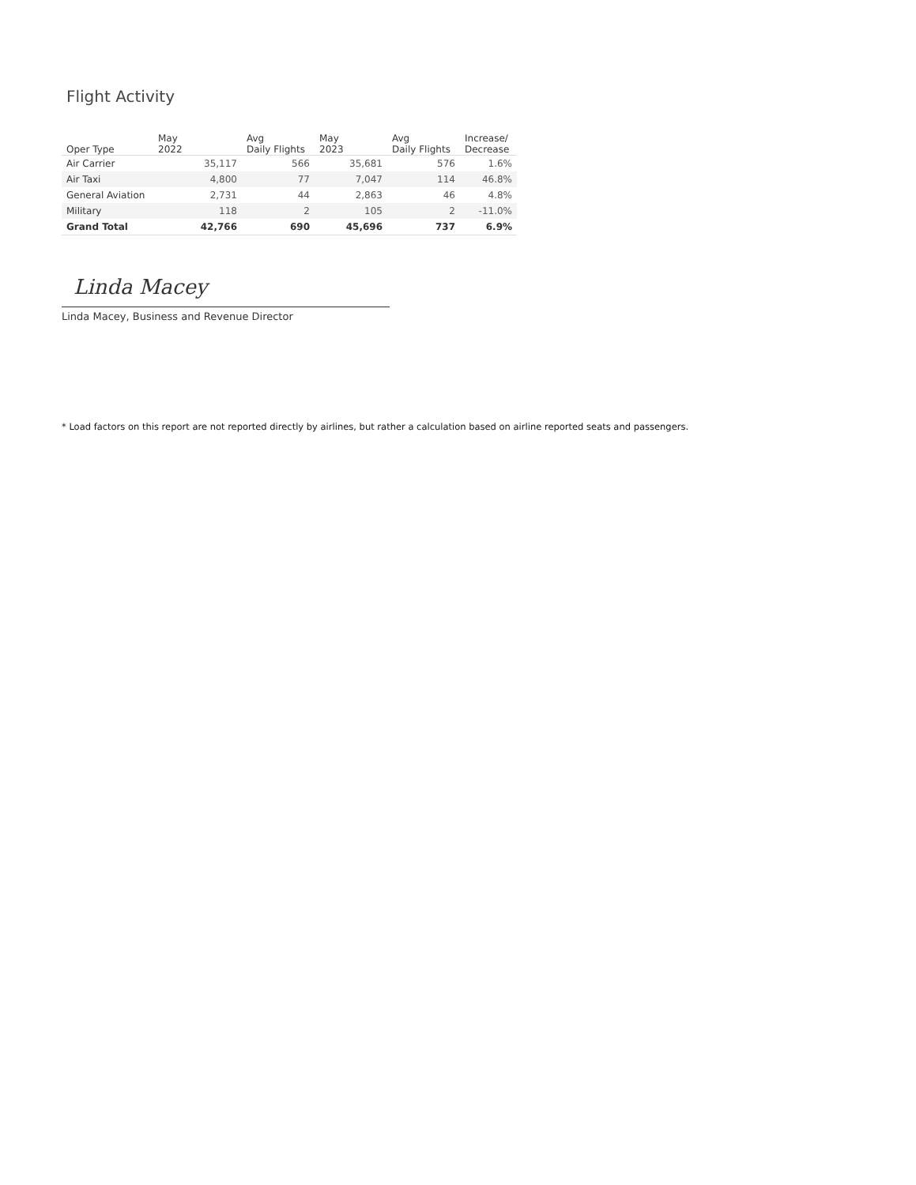Flight Activity
| Oper Type | May 2022 | Avg Daily Flights | May 2023 | Avg Daily Flights | Increase/ Decrease |
| --- | --- | --- | --- | --- | --- |
| Air Carrier | 35,117 | 566 | 35,681 | 576 | 1.6% |
| Air Taxi | 4,800 | 77 | 7,047 | 114 | 46.8% |
| General Aviation | 2,731 | 44 | 2,863 | 46 | 4.8% |
| Military | 118 | 2 | 105 | 2 | -11.0% |
| Grand Total | 42,766 | 690 | 45,696 | 737 | 6.9% |
Linda Macey
Linda Macey, Business and Revenue Director
* Load factors on this report are not reported directly by airlines, but rather a calculation based on airline reported seats and passengers.